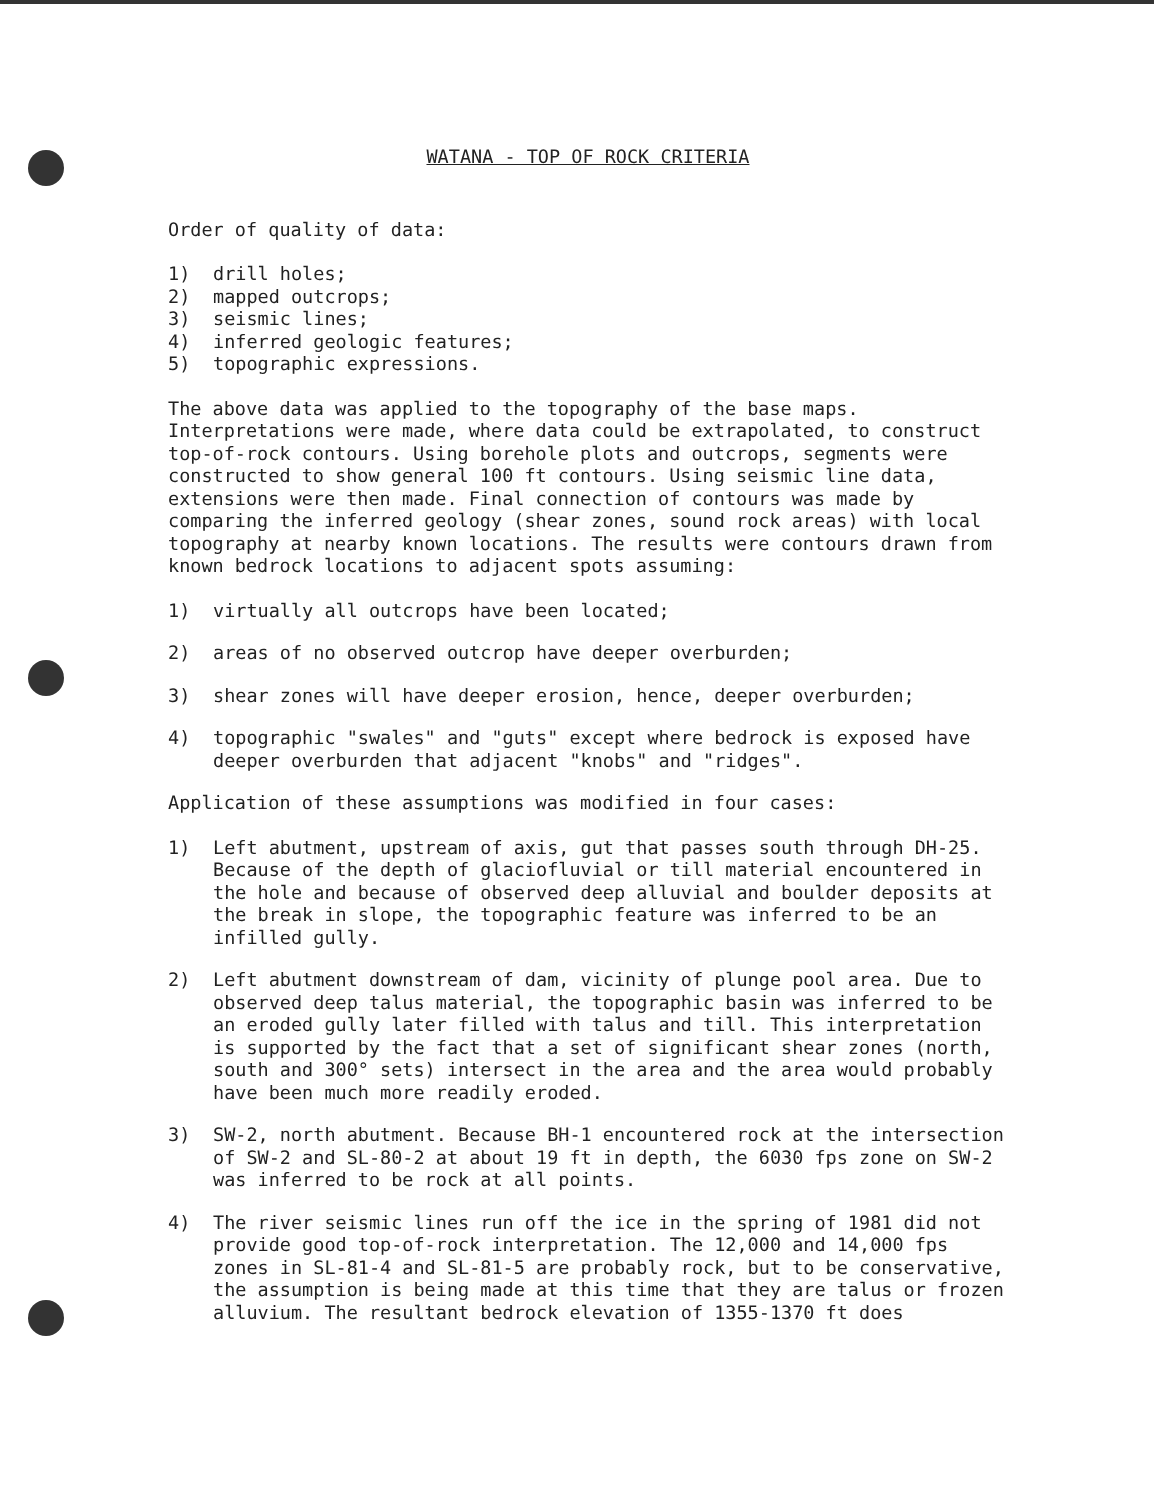WATANA - TOP OF ROCK CRITERIA
Order of quality of data:
1) drill holes;
2) mapped outcrops;
3) seismic lines;
4) inferred geologic features;
5) topographic expressions.
The above data was applied to the topography of the base maps. Interpretations were made, where data could be extrapolated, to construct top-of-rock contours. Using borehole plots and outcrops, segments were constructed to show general 100 ft contours. Using seismic line data, extensions were then made. Final connection of contours was made by comparing the inferred geology (shear zones, sound rock areas) with local topography at nearby known locations. The results were contours drawn from known bedrock locations to adjacent spots assuming:
1) virtually all outcrops have been located;
2) areas of no observed outcrop have deeper overburden;
3) shear zones will have deeper erosion, hence, deeper overburden;
4) topographic "swales" and "guts" except where bedrock is exposed have deeper overburden that adjacent "knobs" and "ridges".
Application of these assumptions was modified in four cases:
1) Left abutment, upstream of axis, gut that passes south through DH-25. Because of the depth of glaciofluvial or till material encountered in the hole and because of observed deep alluvial and boulder deposits at the break in slope, the topographic feature was inferred to be an infilled gully.
2) Left abutment downstream of dam, vicinity of plunge pool area. Due to observed deep talus material, the topographic basin was inferred to be an eroded gully later filled with talus and till. This interpretation is supported by the fact that a set of significant shear zones (north, south and 300° sets) intersect in the area and the area would probably have been much more readily eroded.
3) SW-2, north abutment. Because BH-1 encountered rock at the intersection of SW-2 and SL-80-2 at about 19 ft in depth, the 6030 fps zone on SW-2 was inferred to be rock at all points.
4) The river seismic lines run off the ice in the spring of 1981 did not provide good top-of-rock interpretation. The 12,000 and 14,000 fps zones in SL-81-4 and SL-81-5 are probably rock, but to be conservative, the assumption is being made at this time that they are talus or frozen alluvium. The resultant bedrock elevation of 1355-1370 ft does